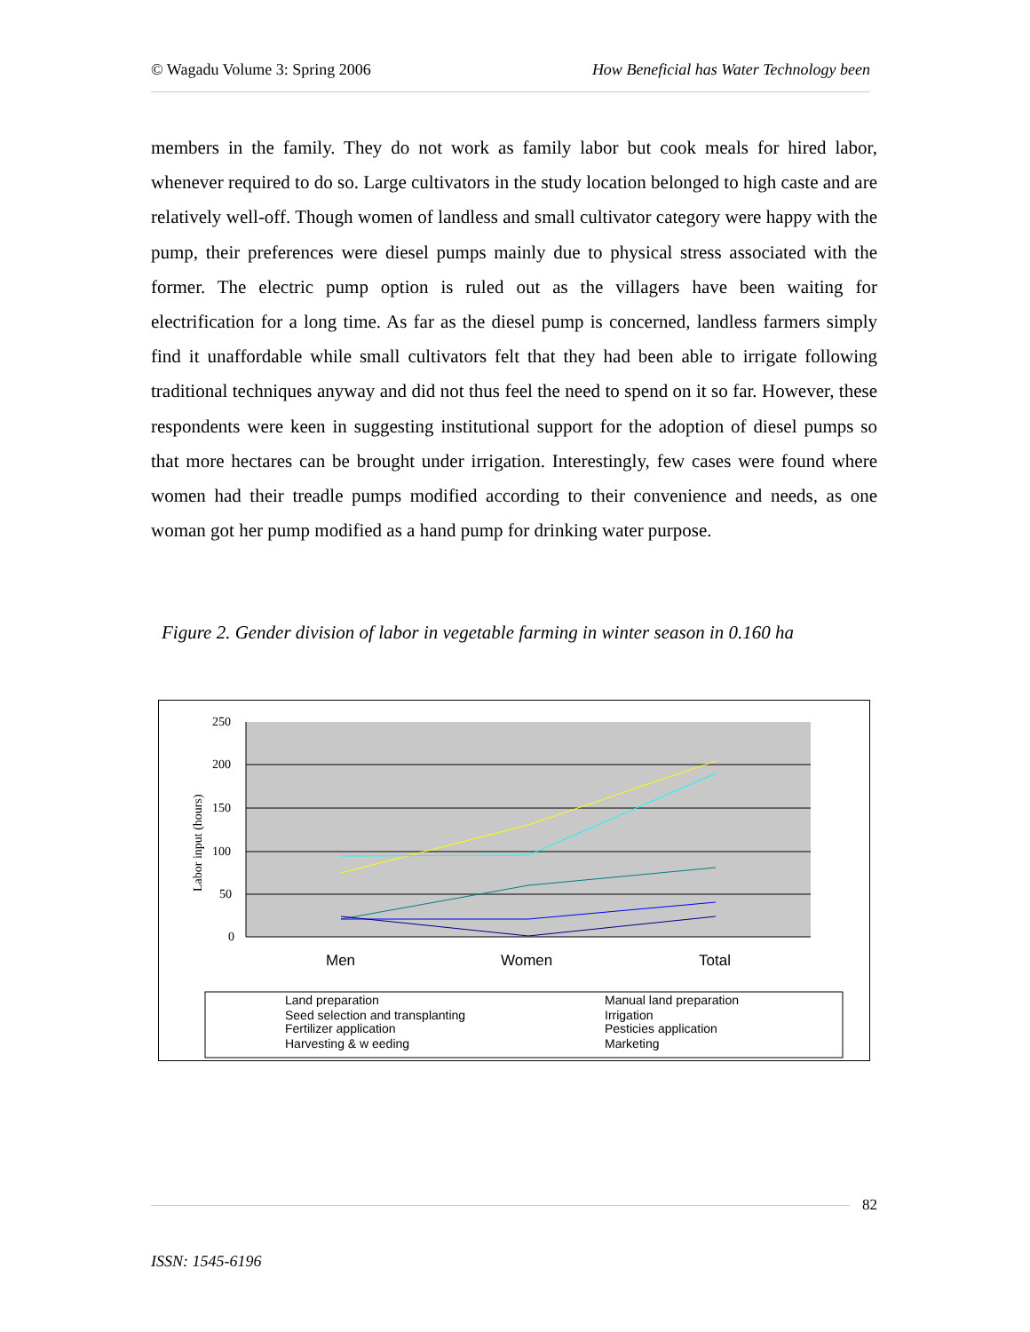© Wagadu Volume 3: Spring 2006 How Beneficial has Water Technology been
members in the family. They do not work as family labor but cook meals for hired labor, whenever required to do so. Large cultivators in the study location belonged to high caste and are relatively well-off. Though women of landless and small cultivator category were happy with the pump, their preferences were diesel pumps mainly due to physical stress associated with the former. The electric pump option is ruled out as the villagers have been waiting for electrification for a long time. As far as the diesel pump is concerned, landless farmers simply find it unaffordable while small cultivators felt that they had been able to irrigate following traditional techniques anyway and did not thus feel the need to spend on it so far. However, these respondents were keen in suggesting institutional support for the adoption of diesel pumps so that more hectares can be brought under irrigation. Interestingly, few cases were found where women had their treadle pumps modified according to their convenience and needs, as one woman got her pump modified as a hand pump for drinking water purpose.
Figure 2. Gender division of labor in vegetable farming in winter season in 0.160 ha
250
200
150
100
50
0
Labor input (hours)
Men
Women
Total
Land preparation
Manual land preparation
Seed selection and transplanting
Irrigation
Fertilizer application
Pesticies application
Harvesting & w eeding
Marketing
82
ISSN: 1545-6196